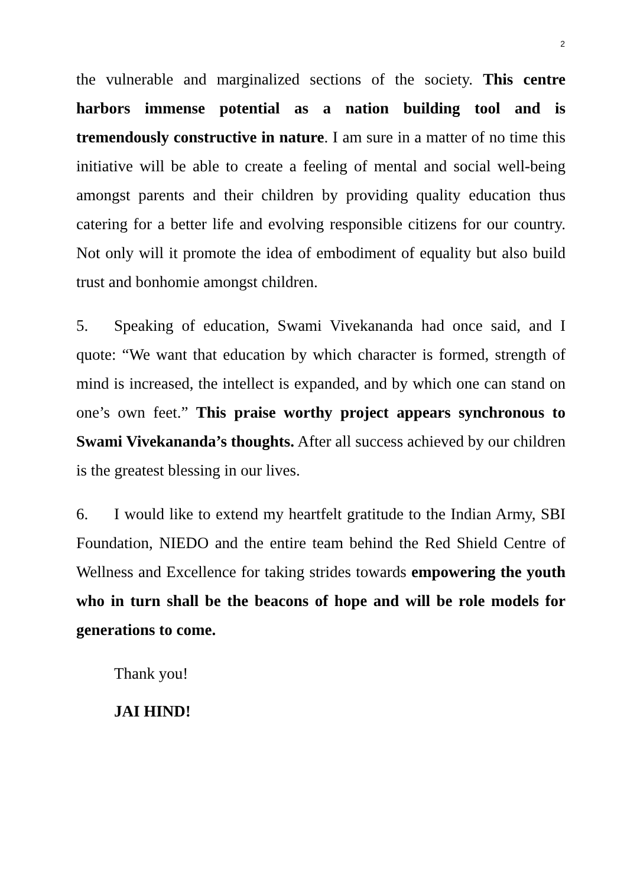2
the vulnerable and marginalized sections of the society. This centre harbors immense potential as a nation building tool and is tremendously constructive in nature. I am sure in a matter of no time this initiative will be able to create a feeling of mental and social well-being amongst parents and their children by providing quality education thus catering for a better life and evolving responsible citizens for our country. Not only will it promote the idea of embodiment of equality but also build trust and bonhomie amongst children.
5. Speaking of education, Swami Vivekananda had once said, and I quote: “We want that education by which character is formed, strength of mind is increased, the intellect is expanded, and by which one can stand on one’s own feet.” This praise worthy project appears synchronous to Swami Vivekananda’s thoughts. After all success achieved by our children is the greatest blessing in our lives.
6. I would like to extend my heartfelt gratitude to the Indian Army, SBI Foundation, NIEDO and the entire team behind the Red Shield Centre of Wellness and Excellence for taking strides towards empowering the youth who in turn shall be the beacons of hope and will be role models for generations to come.
Thank you!
JAI HIND!